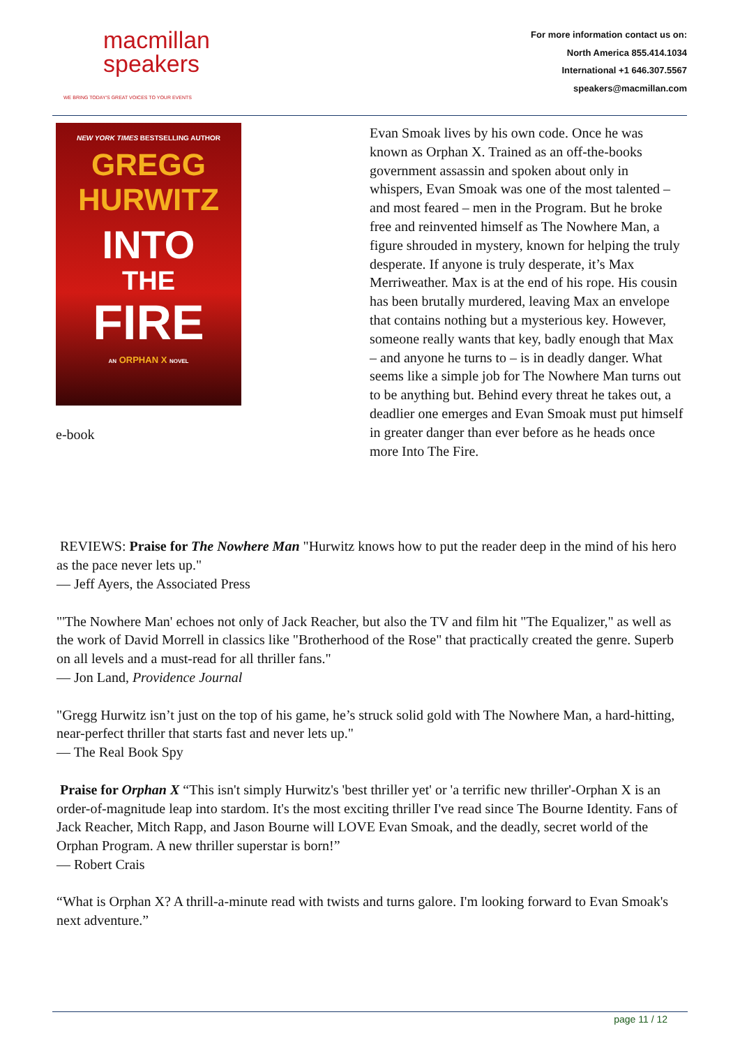macmillan
speakers
WE BRING TODAY'S GREAT VOICES TO YOUR EVENTS
For more information contact us on:
North America 855.414.1034
International +1 646.307.5567
speakers@macmillan.com
NEW YORK TIMES BESTSELLING AUTHOR
GREGG
HURWITZ
INTO
THE
FIRE
AN ORPHAN X NOVEL
e-book
Evan Smoak lives by his own code. Once he was known as Orphan X. Trained as an off-the-books government assassin and spoken about only in whispers, Evan Smoak was one of the most talented – and most feared – men in the Program. But he broke free and reinvented himself as The Nowhere Man, a figure shrouded in mystery, known for helping the truly desperate. If anyone is truly desperate, it’s Max Merriweather. Max is at the end of his rope. His cousin has been brutally murdered, leaving Max an envelope that contains nothing but a mysterious key. However, someone really wants that key, badly enough that Max – and anyone he turns to – is in deadly danger. What seems like a simple job for The Nowhere Man turns out to be anything but. Behind every threat he takes out, a deadlier one emerges and Evan Smoak must put himself in greater danger than ever before as he heads once more Into The Fire.
REVIEWS: Praise for The Nowhere Man "Hurwitz knows how to put the reader deep in the mind of his hero as the pace never lets up."
— Jeff Ayers, the Associated Press
"'The Nowhere Man' echoes not only of Jack Reacher, but also the TV and film hit "The Equalizer," as well as the work of David Morrell in classics like "Brotherhood of the Rose" that practically created the genre. Superb on all levels and a must-read for all thriller fans."
— Jon Land, Providence Journal
"Gregg Hurwitz isn’t just on the top of his game, he’s struck solid gold with The Nowhere Man, a hard-hitting, near-perfect thriller that starts fast and never lets up."
— The Real Book Spy
Praise for Orphan X “This isn't simply Hurwitz's 'best thriller yet' or 'a terrific new thriller'-Orphan X is an order-of-magnitude leap into stardom. It's the most exciting thriller I've read since The Bourne Identity. Fans of Jack Reacher, Mitch Rapp, and Jason Bourne will LOVE Evan Smoak, and the deadly, secret world of the Orphan Program. A new thriller superstar is born!”
— Robert Crais
“What is Orphan X? A thrill-a-minute read with twists and turns galore. I'm looking forward to Evan Smoak's next adventure.”
page 11 / 12